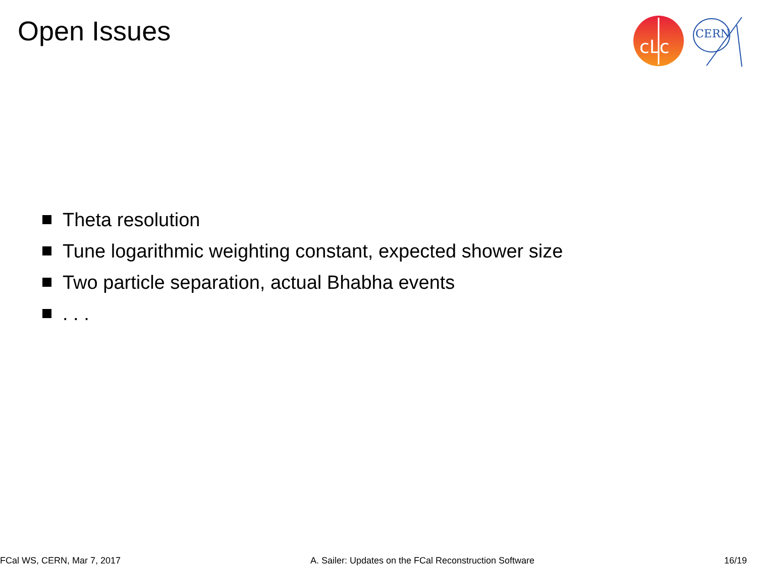Open Issues
cLc
CERN
Theta resolution
Tune logarithmic weighting constant, expected shower size
Two particle separation, actual Bhabha events
. . .
FCal WS, CERN, Mar 7, 2017 A. Sailer: Updates on the FCal Reconstruction Software 16/19